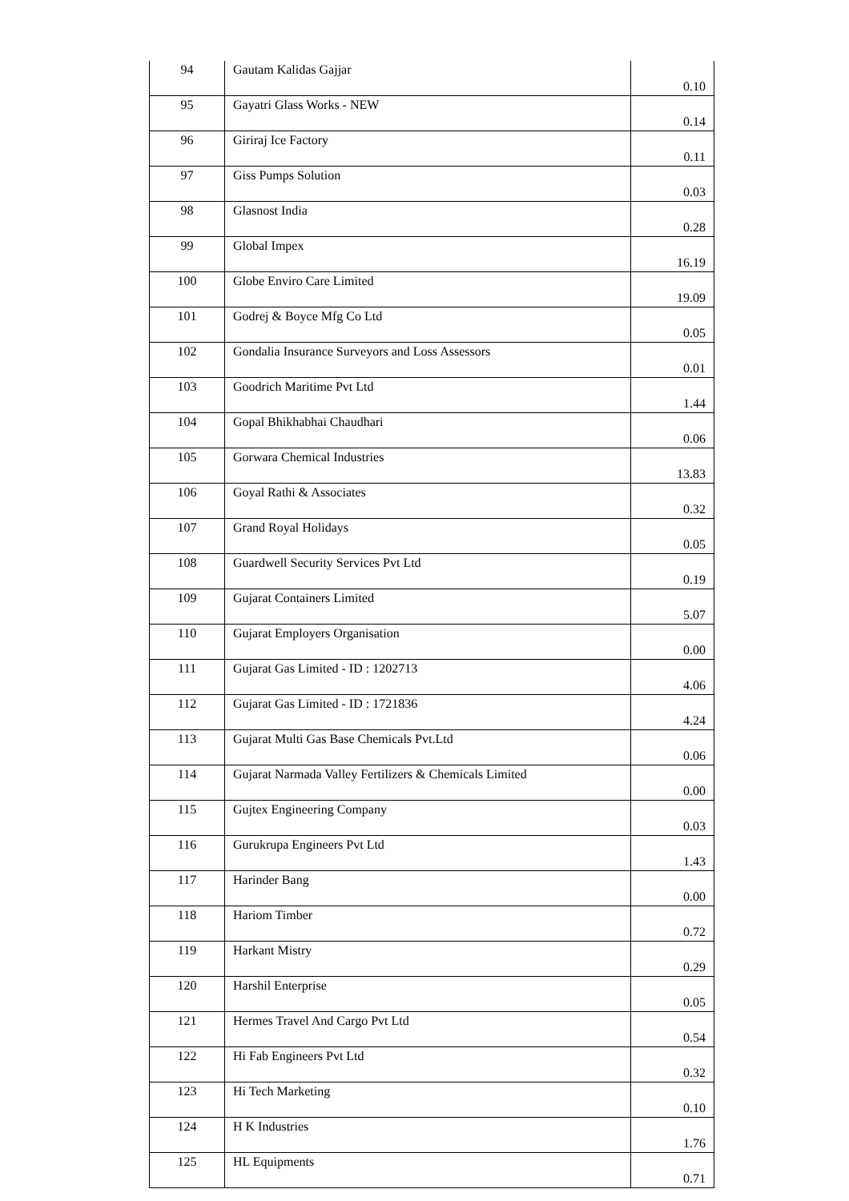| 94 | Gautam Kalidas Gajjar | 0.10 |
| 95 | Gayatri Glass Works - NEW | 0.14 |
| 96 | Giriraj Ice Factory | 0.11 |
| 97 | Giss Pumps Solution | 0.03 |
| 98 | Glasnost India | 0.28 |
| 99 | Global Impex | 16.19 |
| 100 | Globe Enviro Care Limited | 19.09 |
| 101 | Godrej & Boyce Mfg Co Ltd | 0.05 |
| 102 | Gondalia Insurance Surveyors and Loss Assessors | 0.01 |
| 103 | Goodrich Maritime Pvt Ltd | 1.44 |
| 104 | Gopal Bhikhabhai Chaudhari | 0.06 |
| 105 | Gorwara Chemical Industries | 13.83 |
| 106 | Goyal Rathi & Associates | 0.32 |
| 107 | Grand Royal Holidays | 0.05 |
| 108 | Guardwell Security Services Pvt Ltd | 0.19 |
| 109 | Gujarat Containers Limited | 5.07 |
| 110 | Gujarat Employers Organisation | 0.00 |
| 111 | Gujarat Gas Limited - ID : 1202713 | 4.06 |
| 112 | Gujarat Gas Limited - ID : 1721836 | 4.24 |
| 113 | Gujarat Multi Gas Base Chemicals Pvt.Ltd | 0.06 |
| 114 | Gujarat Narmada Valley Fertilizers & Chemicals Limited | 0.00 |
| 115 | Gujtex Engineering Company | 0.03 |
| 116 | Gurukrupa Engineers Pvt Ltd | 1.43 |
| 117 | Harinder Bang | 0.00 |
| 118 | Hariom Timber | 0.72 |
| 119 | Harkant Mistry | 0.29 |
| 120 | Harshil Enterprise | 0.05 |
| 121 | Hermes Travel And Cargo Pvt Ltd | 0.54 |
| 122 | Hi Fab Engineers Pvt Ltd | 0.32 |
| 123 | Hi Tech Marketing | 0.10 |
| 124 | H K Industries | 1.76 |
| 125 | HL Equipments | 0.71 |